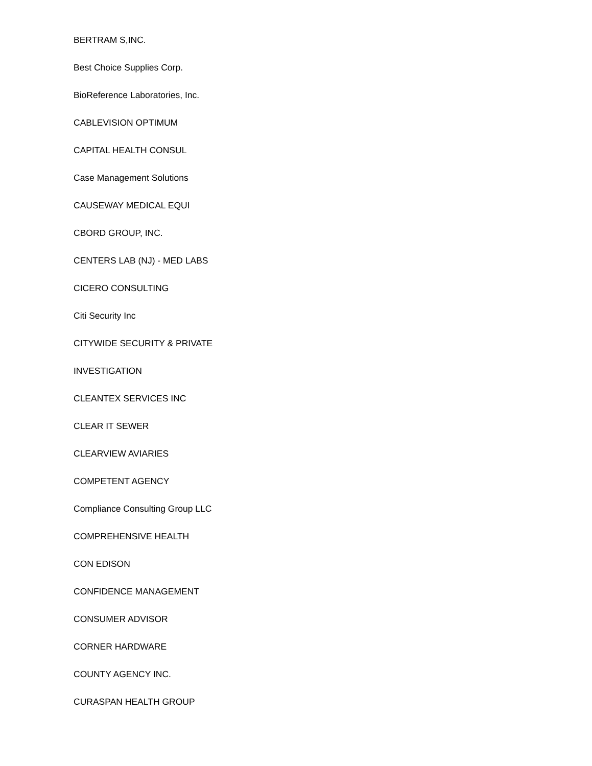BERTRAM S,INC.
Best Choice Supplies Corp.
BioReference Laboratories, Inc.
CABLEVISION OPTIMUM
CAPITAL HEALTH CONSUL
Case Management Solutions
CAUSEWAY MEDICAL EQUI
CBORD GROUP, INC.
CENTERS LAB (NJ) - MED LABS
CICERO CONSULTING
Citi Security Inc
CITYWIDE SECURITY & PRIVATE
INVESTIGATION
CLEANTEX SERVICES INC
CLEAR IT SEWER
CLEARVIEW AVIARIES
COMPETENT AGENCY
Compliance Consulting Group LLC
COMPREHENSIVE HEALTH
CON EDISON
CONFIDENCE MANAGEMENT
CONSUMER ADVISOR
CORNER HARDWARE
COUNTY AGENCY INC.
CURASPAN HEALTH GROUP